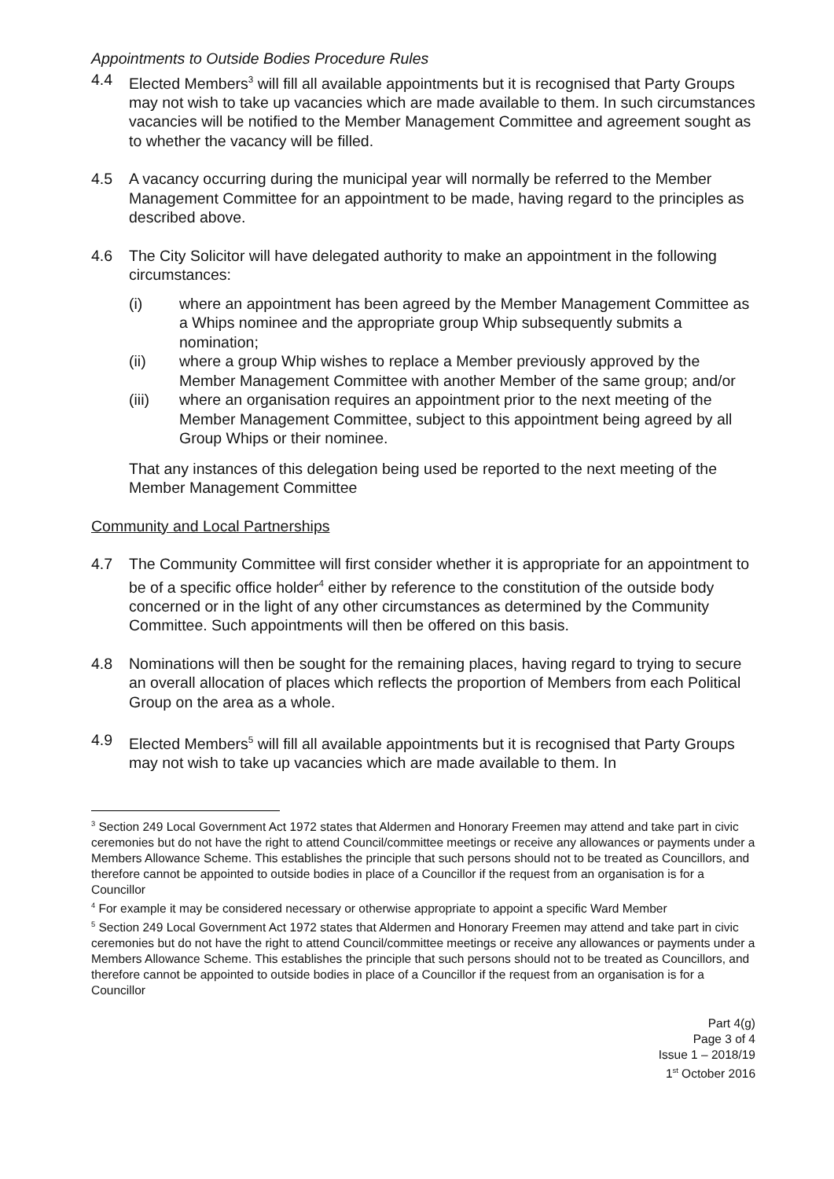Appointments to Outside Bodies Procedure Rules
4.4 Elected Members<sup>3</sup> will fill all available appointments but it is recognised that Party Groups may not wish to take up vacancies which are made available to them. In such circumstances vacancies will be notified to the Member Management Committee and agreement sought as to whether the vacancy will be filled.
4.5 A vacancy occurring during the municipal year will normally be referred to the Member Management Committee for an appointment to be made, having regard to the principles as described above.
4.6 The City Solicitor will have delegated authority to make an appointment in the following circumstances:
(i) where an appointment has been agreed by the Member Management Committee as a Whips nominee and the appropriate group Whip subsequently submits a nomination;
(ii) where a group Whip wishes to replace a Member previously approved by the Member Management Committee with another Member of the same group; and/or
(iii) where an organisation requires an appointment prior to the next meeting of the Member Management Committee, subject to this appointment being agreed by all Group Whips or their nominee.
That any instances of this delegation being used be reported to the next meeting of the Member Management Committee
Community and Local Partnerships
4.7 The Community Committee will first consider whether it is appropriate for an appointment to be of a specific office holder<sup>4</sup> either by reference to the constitution of the outside body concerned or in the light of any other circumstances as determined by the Community Committee. Such appointments will then be offered on this basis.
4.8 Nominations will then be sought for the remaining places, having regard to trying to secure an overall allocation of places which reflects the proportion of Members from each Political Group on the area as a whole.
4.9 Elected Members<sup>5</sup> will fill all available appointments but it is recognised that Party Groups may not wish to take up vacancies which are made available to them. In
<sup>3</sup> Section 249 Local Government Act 1972 states that Aldermen and Honorary Freemen may attend and take part in civic ceremonies but do not have the right to attend Council/committee meetings or receive any allowances or payments under a Members Allowance Scheme. This establishes the principle that such persons should not to be treated as Councillors, and therefore cannot be appointed to outside bodies in place of a Councillor if the request from an organisation is for a Councillor
<sup>4</sup> For example it may be considered necessary or otherwise appropriate to appoint a specific Ward Member
<sup>5</sup> Section 249 Local Government Act 1972 states that Aldermen and Honorary Freemen may attend and take part in civic ceremonies but do not have the right to attend Council/committee meetings or receive any allowances or payments under a Members Allowance Scheme. This establishes the principle that such persons should not to be treated as Councillors, and therefore cannot be appointed to outside bodies in place of a Councillor if the request from an organisation is for a Councillor
Part 4(g)
Page 3 of 4
Issue 1 – 2018/19
1<sup>st</sup> October 2016